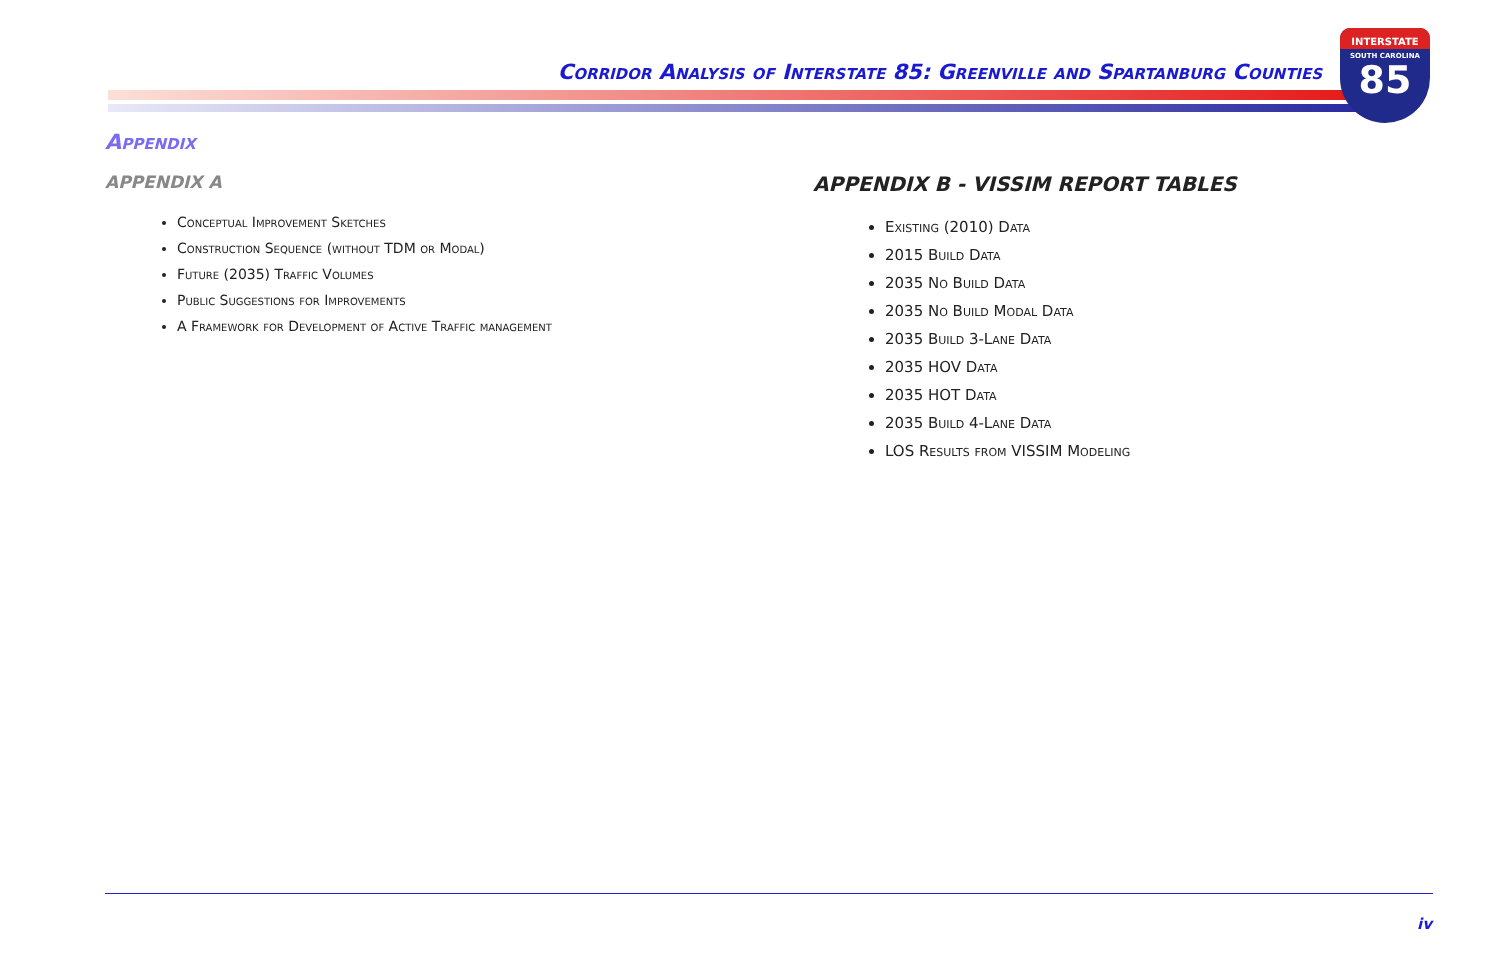Corridor Analysis of Interstate 85: Greenville and Spartanburg Counties
INTERSTATE
SOUTH CAROLINA
85
Appendix
APPENDIX A
Conceptual Improvement Sketches
Construction Sequence (without TDM or Modal)
Future (2035) Traffic Volumes
Public Suggestions for Improvements
A Framework for Development of Active Traffic management
APPENDIX B - VISSIM REPORT TABLES
Existing (2010) Data
2015 Build Data
2035 No Build Data
2035 No Build Modal Data
2035 Build 3-Lane Data
2035 HOV Data
2035 HOT Data
2035 Build 4-Lane Data
LOS Results from VISSIM Modeling
iv